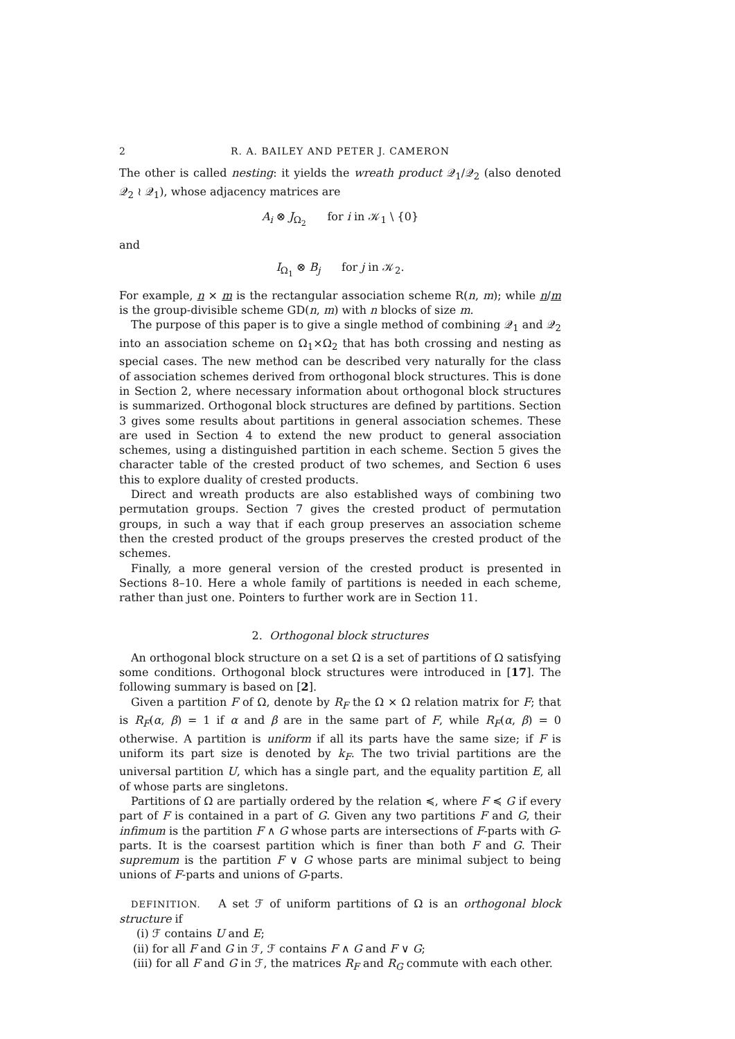2 R. A. BAILEY AND PETER J. CAMERON
The other is called nesting: it yields the wreath product 𝒬<sub>1</sub>/𝒬<sub>2</sub> (also denoted 𝒬<sub>2</sub> ≀ 𝒬<sub>1</sub>), whose adjacency matrices are
A<sub>i</sub> ⊗ J<sub>Ω<sub>2</sub></sub> for i in 𝒦<sub>1</sub> \ {0}
and
I<sub>Ω<sub>1</sub></sub> ⊗ B<sub>j</sub> for j in 𝒦<sub>2</sub>.
For example, n × m is the rectangular association scheme R(n, m); while n/m is the group-divisible scheme GD(n, m) with n blocks of size m.
The purpose of this paper is to give a single method of combining 𝒬<sub>1</sub> and 𝒬<sub>2</sub> into an association scheme on Ω<sub>1</sub>×Ω<sub>2</sub> that has both crossing and nesting as special cases. The new method can be described very naturally for the class of association schemes derived from orthogonal block structures. This is done in Section 2, where necessary information about orthogonal block structures is summarized. Orthogonal block structures are defined by partitions. Section 3 gives some results about partitions in general association schemes. These are used in Section 4 to extend the new product to general association schemes, using a distinguished partition in each scheme. Section 5 gives the character table of the crested product of two schemes, and Section 6 uses this to explore duality of crested products.
Direct and wreath products are also established ways of combining two permutation groups. Section 7 gives the crested product of permutation groups, in such a way that if each group preserves an association scheme then the crested product of the groups preserves the crested product of the schemes.
Finally, a more general version of the crested product is presented in Sections 8–10. Here a whole family of partitions is needed in each scheme, rather than just one. Pointers to further work are in Section 11.
2. Orthogonal block structures
An orthogonal block structure on a set Ω is a set of partitions of Ω satisfying some conditions. Orthogonal block structures were introduced in [17]. The following summary is based on [2].
Given a partition F of Ω, denote by R<sub>F</sub> the Ω × Ω relation matrix for F; that is R<sub>F</sub>(α, β) = 1 if α and β are in the same part of F, while R<sub>F</sub>(α, β) = 0 otherwise. A partition is uniform if all its parts have the same size; if F is uniform its part size is denoted by k<sub>F</sub>. The two trivial partitions are the universal partition U, which has a single part, and the equality partition E, all of whose parts are singletons.
Partitions of Ω are partially ordered by the relation ≼, where F ≼ G if every part of F is contained in a part of G. Given any two partitions F and G, their infimum is the partition F ∧ G whose parts are intersections of F-parts with G-parts. It is the coarsest partition which is finer than both F and G. Their supremum is the partition F ∨ G whose parts are minimal subject to being unions of F-parts and unions of G-parts.
DEFINITION. A set ℱ of uniform partitions of Ω is an orthogonal block structure if
(i) ℱ contains U and E;
(ii) for all F and G in ℱ, ℱ contains F ∧ G and F ∨ G;
(iii) for all F and G in ℱ, the matrices R<sub>F</sub> and R<sub>G</sub> commute with each other.